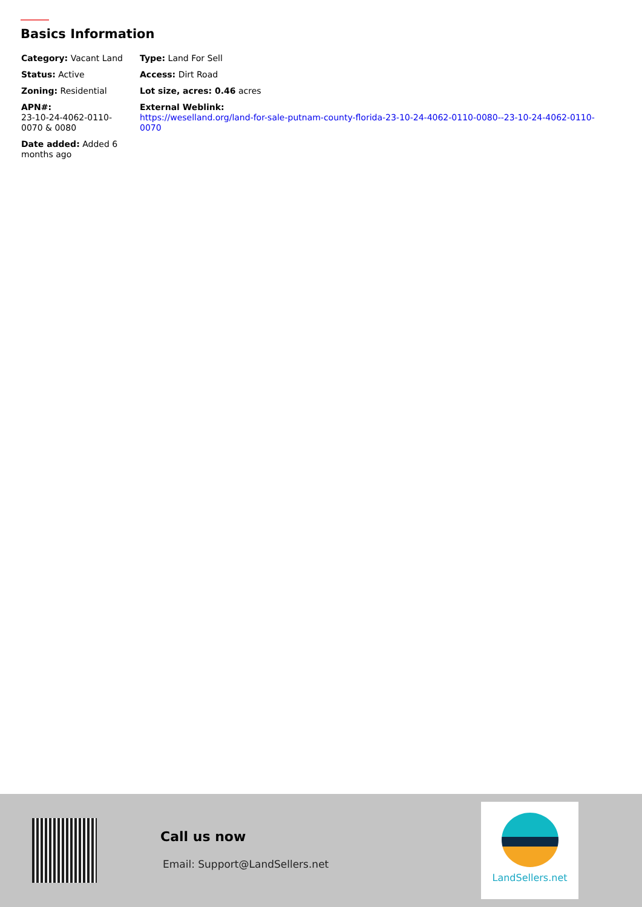Basics Information
| Category: Vacant Land | Type: Land For Sell |
| Status: Active | Access: Dirt Road |
| Zoning: Residential | Lot size, acres: 0.46 acres |
| APN#: 23-10-24-4062-0110-0070 & 0080 | External Weblink: https://weselland.org/land-for-sale-putnam-county-florida-23-10-24-4062-0110-0080--23-10-24-4062-0110-0070 |
| Date added: Added 6 months ago | |
Call us now
Email: Support@LandSellers.net
LandSellers.net